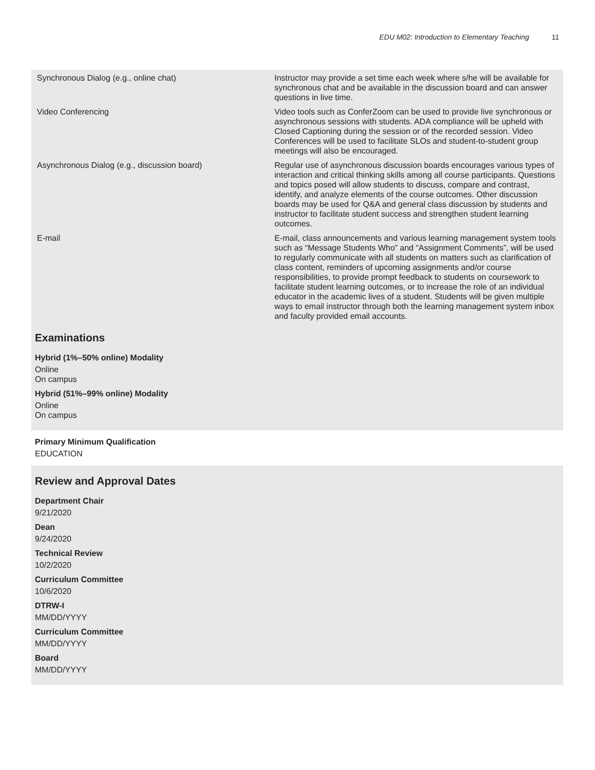EDU M02: Introduction to Elementary Teaching 11
| Synchronous Dialog (e.g., online chat) | Instructor may provide a set time each week where s/he will be available for synchronous chat and be available in the discussion board and can answer questions in live time. |
| Video Conferencing | Video tools such as ConferZoom can be used to provide live synchronous or asynchronous sessions with students. ADA compliance will be upheld with Closed Captioning during the session or of the recorded session. Video Conferences will be used to facilitate SLOs and student-to-student group meetings will also be encouraged. |
| Asynchronous Dialog (e.g., discussion board) | Regular use of asynchronous discussion boards encourages various types of interaction and critical thinking skills among all course participants. Questions and topics posed will allow students to discuss, compare and contrast, identify, and analyze elements of the course outcomes. Other discussion boards may be used for Q&A and general class discussion by students and instructor to facilitate student success and strengthen student learning outcomes. |
| E-mail | E-mail, class announcements and various learning management system tools such as “Message Students Who” and “Assignment Comments”, will be used to regularly communicate with all students on matters such as clarification of class content, reminders of upcoming assignments and/or course responsibilities, to provide prompt feedback to students on coursework to facilitate student learning outcomes, or to increase the role of an individual educator in the academic lives of a student. Students will be given multiple ways to email instructor through both the learning management system inbox and faculty provided email accounts. |
Examinations
Hybrid (1%–50% online) Modality
Online
On campus
Hybrid (51%–99% online) Modality
Online
On campus
Primary Minimum Qualification
EDUCATION
Review and Approval Dates
Department Chair
9/21/2020
Dean
9/24/2020
Technical Review
10/2/2020
Curriculum Committee
10/6/2020
DTRW-I
MM/DD/YYYY
Curriculum Committee
MM/DD/YYYY
Board
MM/DD/YYYY